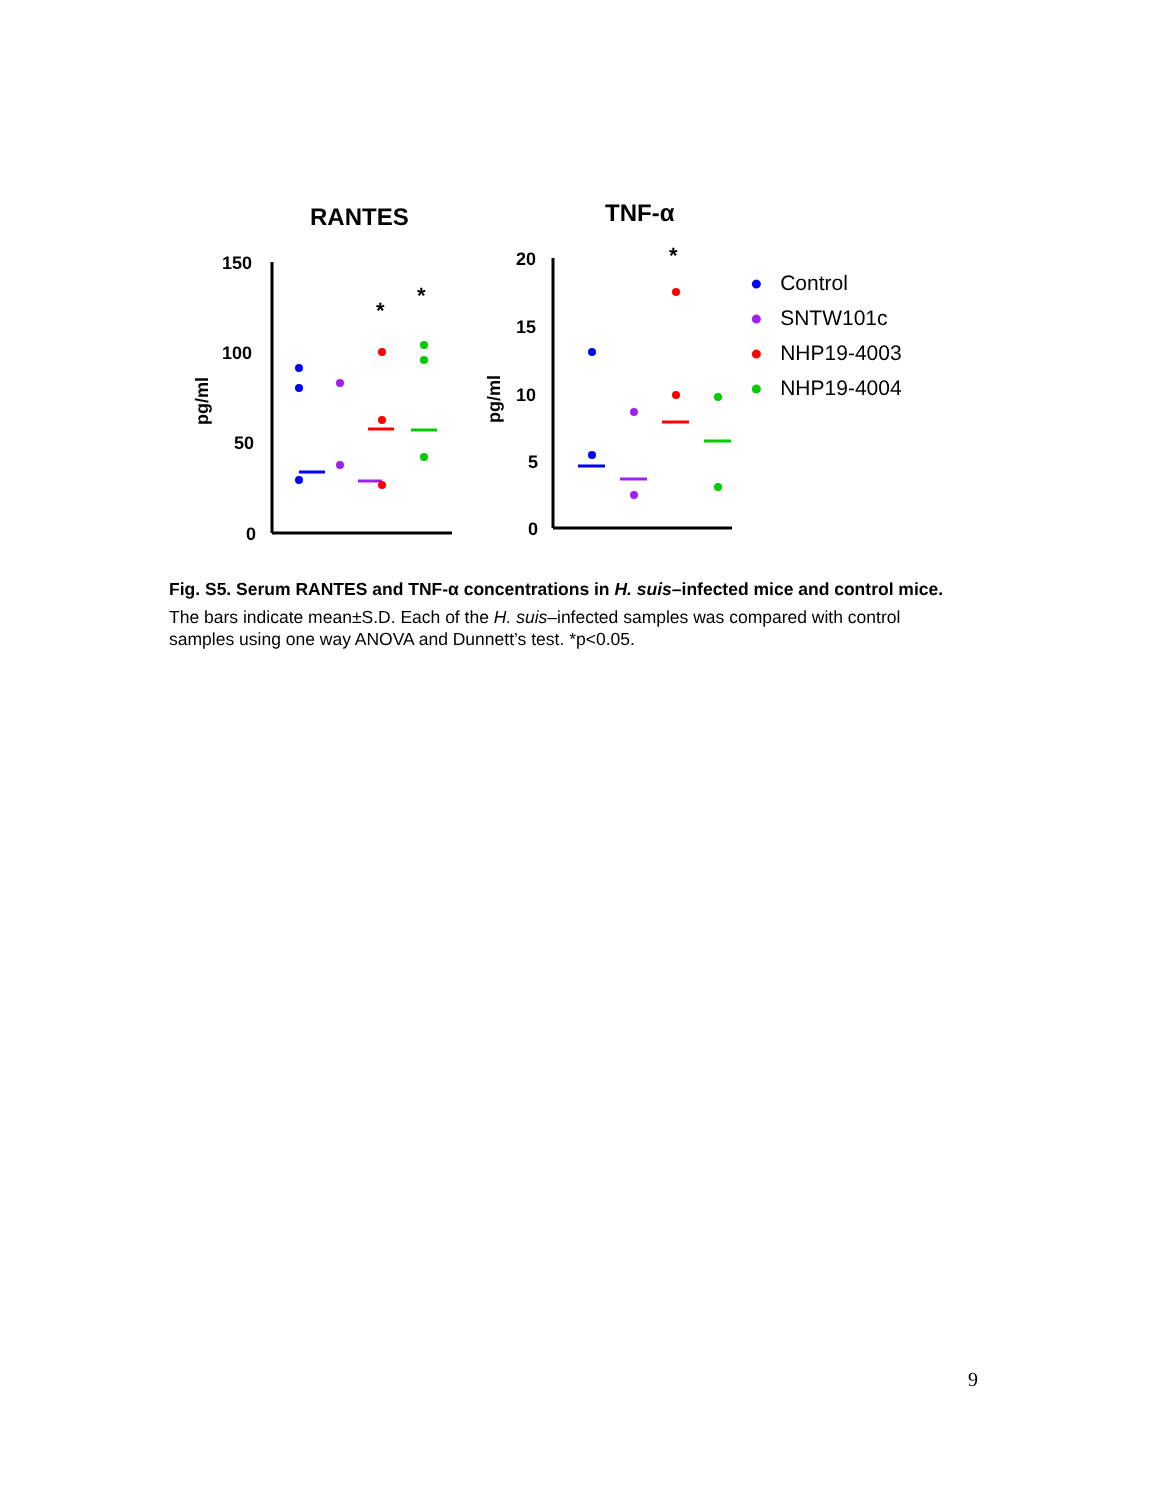RANTES
TNF-α
150
100
50
0
pg/ml
*
*
20
15
10
5
0
pg/ml
*
● Control
● SNTW101c
● NHP19-4003
● NHP19-4004
Fig. S5. Serum RANTES and TNF-α concentrations in H. suis–infected mice and control mice.
The bars indicate mean±S.D. Each of the H. suis–infected samples was compared with control samples using one way ANOVA and Dunnett’s test. *p<0.05.
9